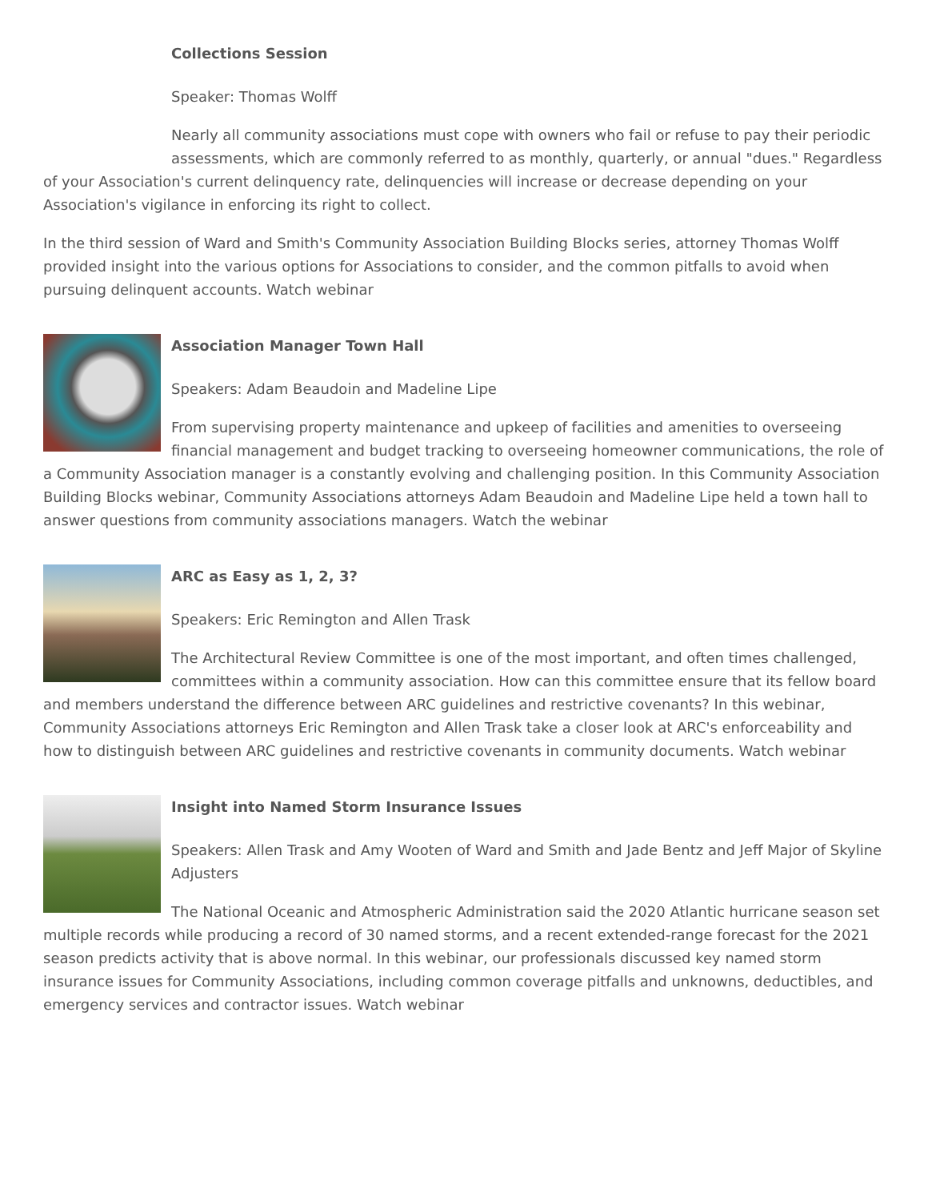Collections Session
Speaker: Thomas Wolff
Nearly all community associations must cope with owners who fail or refuse to pay their periodic assessments, which are commonly referred to as monthly, quarterly, or annual "dues." Regardless of your Association's current delinquency rate, delinquencies will increase or decrease depending on your Association's vigilance in enforcing its right to collect.
In the third session of Ward and Smith's Community Association Building Blocks series, attorney Thomas Wolff provided insight into the various options for Associations to consider, and the common pitfalls to avoid when pursuing delinquent accounts. Watch webinar
Association Manager Town Hall
Speakers: Adam Beaudoin and Madeline Lipe
From supervising property maintenance and upkeep of facilities and amenities to overseeing financial management and budget tracking to overseeing homeowner communications, the role of a Community Association manager is a constantly evolving and challenging position. In this Community Association Building Blocks webinar, Community Associations attorneys Adam Beaudoin and Madeline Lipe held a town hall to answer questions from community associations managers. Watch the webinar
ARC as Easy as 1, 2, 3?
Speakers: Eric Remington and Allen Trask
The Architectural Review Committee is one of the most important, and often times challenged, committees within a community association. How can this committee ensure that its fellow board and members understand the difference between ARC guidelines and restrictive covenants? In this webinar, Community Associations attorneys Eric Remington and Allen Trask take a closer look at ARC's enforceability and how to distinguish between ARC guidelines and restrictive covenants in community documents. Watch webinar
Insight into Named Storm Insurance Issues
Speakers: Allen Trask and Amy Wooten of Ward and Smith and Jade Bentz and Jeff Major of Skyline Adjusters
The National Oceanic and Atmospheric Administration said the 2020 Atlantic hurricane season set multiple records while producing a record of 30 named storms, and a recent extended-range forecast for the 2021 season predicts activity that is above normal. In this webinar, our professionals discussed key named storm insurance issues for Community Associations, including common coverage pitfalls and unknowns, deductibles, and emergency services and contractor issues. Watch webinar